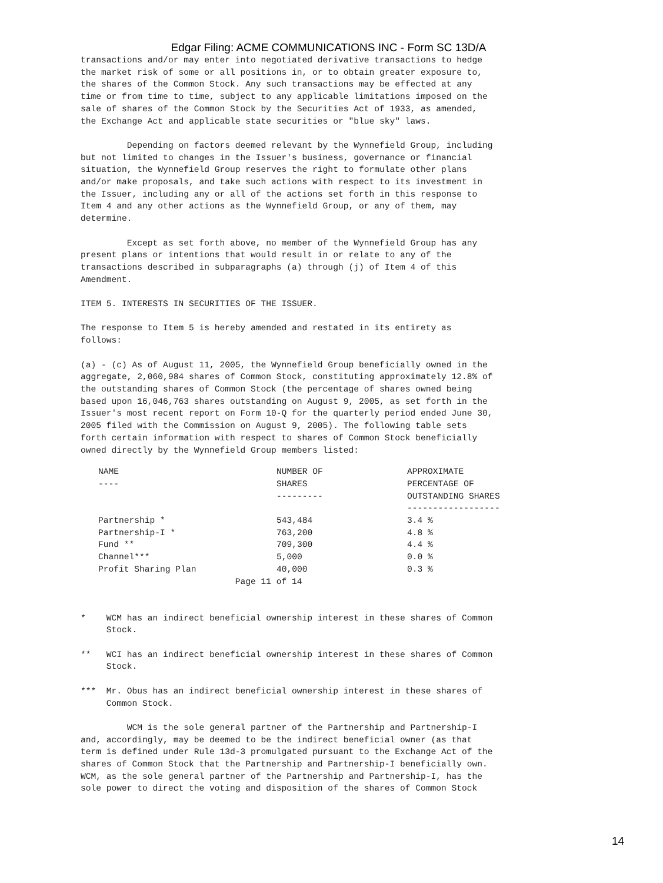Edgar Filing: ACME COMMUNICATIONS INC - Form SC 13D/A
transactions and/or may enter into negotiated derivative transactions to hedge
the market risk of some or all positions in, or to obtain greater exposure to,
the shares of the Common Stock. Any such transactions may be effected at any
time or from time to time, subject to any applicable limitations imposed on the
sale of shares of the Common Stock by the Securities Act of 1933, as amended,
the Exchange Act and applicable state securities or "blue sky" laws.

         Depending on factors deemed relevant by the Wynnefield Group, including
but not limited to changes in the Issuer's business, governance or financial
situation, the Wynnefield Group reserves the right to formulate other plans
and/or make proposals, and take such actions with respect to its investment in
the Issuer, including any or all of the actions set forth in this response to
Item 4 and any other actions as the Wynnefield Group, or any of them, may
determine.

         Except as set forth above, no member of the Wynnefield Group has any
present plans or intentions that would result in or relate to any of the
transactions described in subparagraphs (a) through (j) of Item 4 of this
Amendment.

ITEM 5. INTERESTS IN SECURITIES OF THE ISSUER.

The response to Item 5 is hereby amended and restated in its entirety as
follows:

(a) - (c) As of August 11, 2005, the Wynnefield Group beneficially owned in the
aggregate, 2,060,984 shares of Common Stock, constituting approximately 12.8% of
the outstanding shares of Common Stock (the percentage of shares owned being
based upon 16,046,763 shares outstanding on August 9, 2005, as set forth in the
Issuer's most recent report on Form 10-Q for the quarterly period ended June 30,
2005 filed with the Commission on August 9, 2005). The following table sets
forth certain information with respect to shares of Common Stock beneficially
owned directly by the Wynnefield Group members listed:
| NAME ---- | NUMBER OF SHARES --------- | APPROXIMATE PERCENTAGE OF OUTSTANDING SHARES ------------------ |
| --- | --- | --- |
| Partnership * | 543,484 | 3.4 % |
| Partnership-I * | 763,200 | 4.8 % |
| Fund ** | 709,300 | 4.4 % |
| Channel*** | 5,000 | 0.0 % |
| Profit Sharing Plan | 40,000 | 0.3 % |
                              Page 11 of 14


*    WCM has an indirect beneficial ownership interest in these shares of Common
     Stock.

**   WCI has an indirect beneficial ownership interest in these shares of Common
     Stock.

***  Mr. Obus has an indirect beneficial ownership interest in these shares of
     Common Stock.

         WCM is the sole general partner of the Partnership and Partnership-I
and, accordingly, may be deemed to be the indirect beneficial owner (as that
term is defined under Rule 13d-3 promulgated pursuant to the Exchange Act of the
shares of Common Stock that the Partnership and Partnership-I beneficially own.
WCM, as the sole general partner of the Partnership and Partnership-I, has the
sole power to direct the voting and disposition of the shares of Common Stock
14